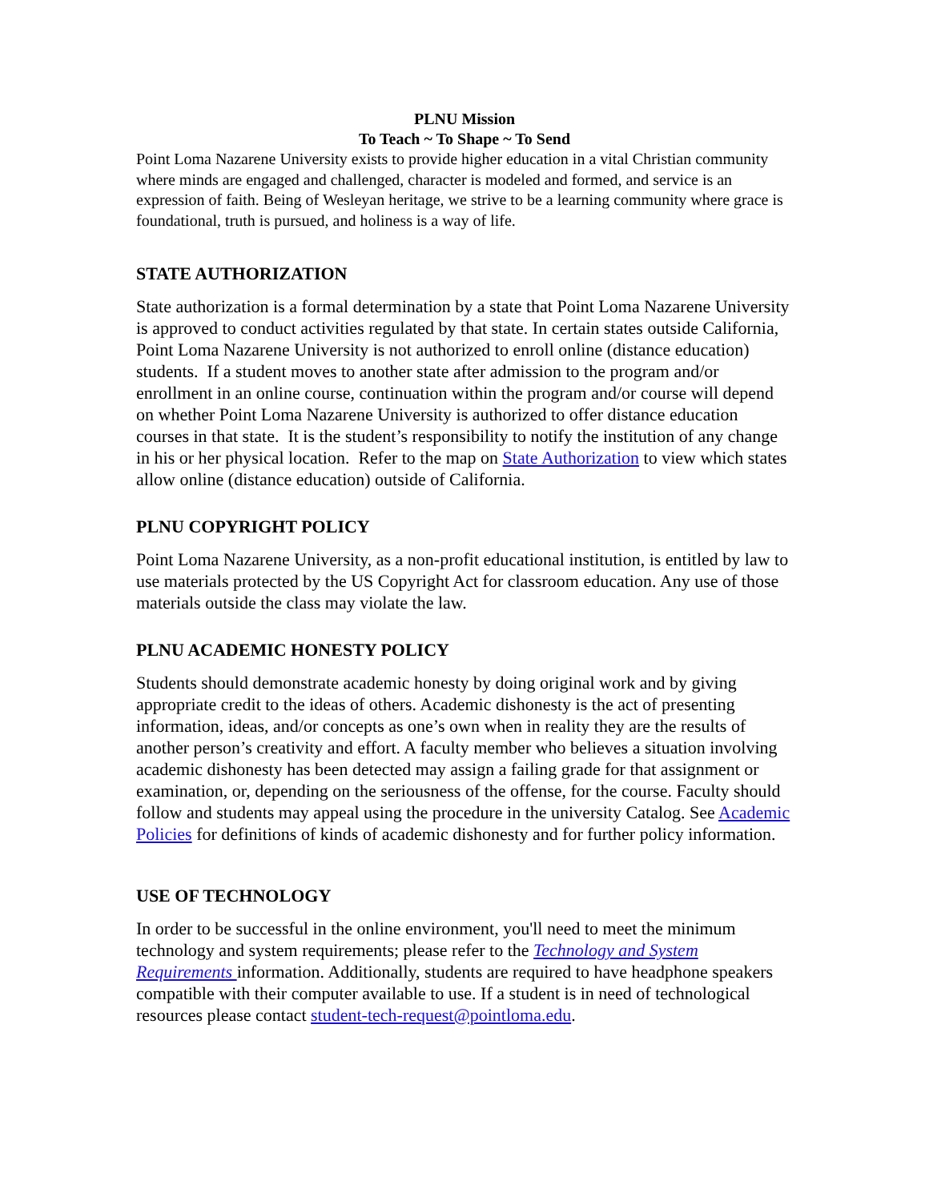PLNU Mission
To Teach ~ To Shape ~ To Send
Point Loma Nazarene University exists to provide higher education in a vital Christian community where minds are engaged and challenged, character is modeled and formed, and service is an expression of faith. Being of Wesleyan heritage, we strive to be a learning community where grace is foundational, truth is pursued, and holiness is a way of life.
STATE AUTHORIZATION
State authorization is a formal determination by a state that Point Loma Nazarene University is approved to conduct activities regulated by that state. In certain states outside California, Point Loma Nazarene University is not authorized to enroll online (distance education) students. If a student moves to another state after admission to the program and/or enrollment in an online course, continuation within the program and/or course will depend on whether Point Loma Nazarene University is authorized to offer distance education courses in that state. It is the student’s responsibility to notify the institution of any change in his or her physical location. Refer to the map on State Authorization to view which states allow online (distance education) outside of California.
PLNU COPYRIGHT POLICY
Point Loma Nazarene University, as a non-profit educational institution, is entitled by law to use materials protected by the US Copyright Act for classroom education. Any use of those materials outside the class may violate the law.
PLNU ACADEMIC HONESTY POLICY
Students should demonstrate academic honesty by doing original work and by giving appropriate credit to the ideas of others. Academic dishonesty is the act of presenting information, ideas, and/or concepts as one’s own when in reality they are the results of another person’s creativity and effort. A faculty member who believes a situation involving academic dishonesty has been detected may assign a failing grade for that assignment or examination, or, depending on the seriousness of the offense, for the course. Faculty should follow and students may appeal using the procedure in the university Catalog. See Academic Policies for definitions of kinds of academic dishonesty and for further policy information.
USE OF TECHNOLOGY
In order to be successful in the online environment, you'll need to meet the minimum technology and system requirements; please refer to the Technology and System Requirements information. Additionally, students are required to have headphone speakers compatible with their computer available to use. If a student is in need of technological resources please contact student-tech-request@pointloma.edu.